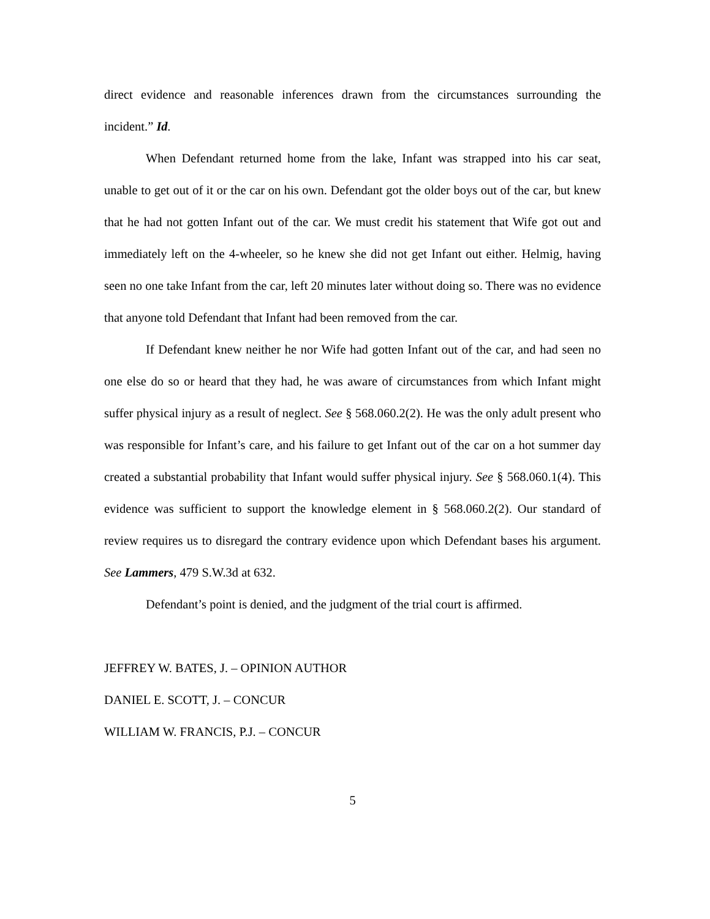direct evidence and reasonable inferences drawn from the circumstances surrounding the incident.” Id.
When Defendant returned home from the lake, Infant was strapped into his car seat, unable to get out of it or the car on his own. Defendant got the older boys out of the car, but knew that he had not gotten Infant out of the car. We must credit his statement that Wife got out and immediately left on the 4-wheeler, so he knew she did not get Infant out either. Helmig, having seen no one take Infant from the car, left 20 minutes later without doing so. There was no evidence that anyone told Defendant that Infant had been removed from the car.
If Defendant knew neither he nor Wife had gotten Infant out of the car, and had seen no one else do so or heard that they had, he was aware of circumstances from which Infant might suffer physical injury as a result of neglect. See § 568.060.2(2). He was the only adult present who was responsible for Infant’s care, and his failure to get Infant out of the car on a hot summer day created a substantial probability that Infant would suffer physical injury. See § 568.060.1(4). This evidence was sufficient to support the knowledge element in § 568.060.2(2). Our standard of review requires us to disregard the contrary evidence upon which Defendant bases his argument. See Lammers, 479 S.W.3d at 632.
Defendant’s point is denied, and the judgment of the trial court is affirmed.
JEFFREY W. BATES, J. – OPINION AUTHOR
DANIEL E. SCOTT, J. – CONCUR
WILLIAM W. FRANCIS, P.J. – CONCUR
5